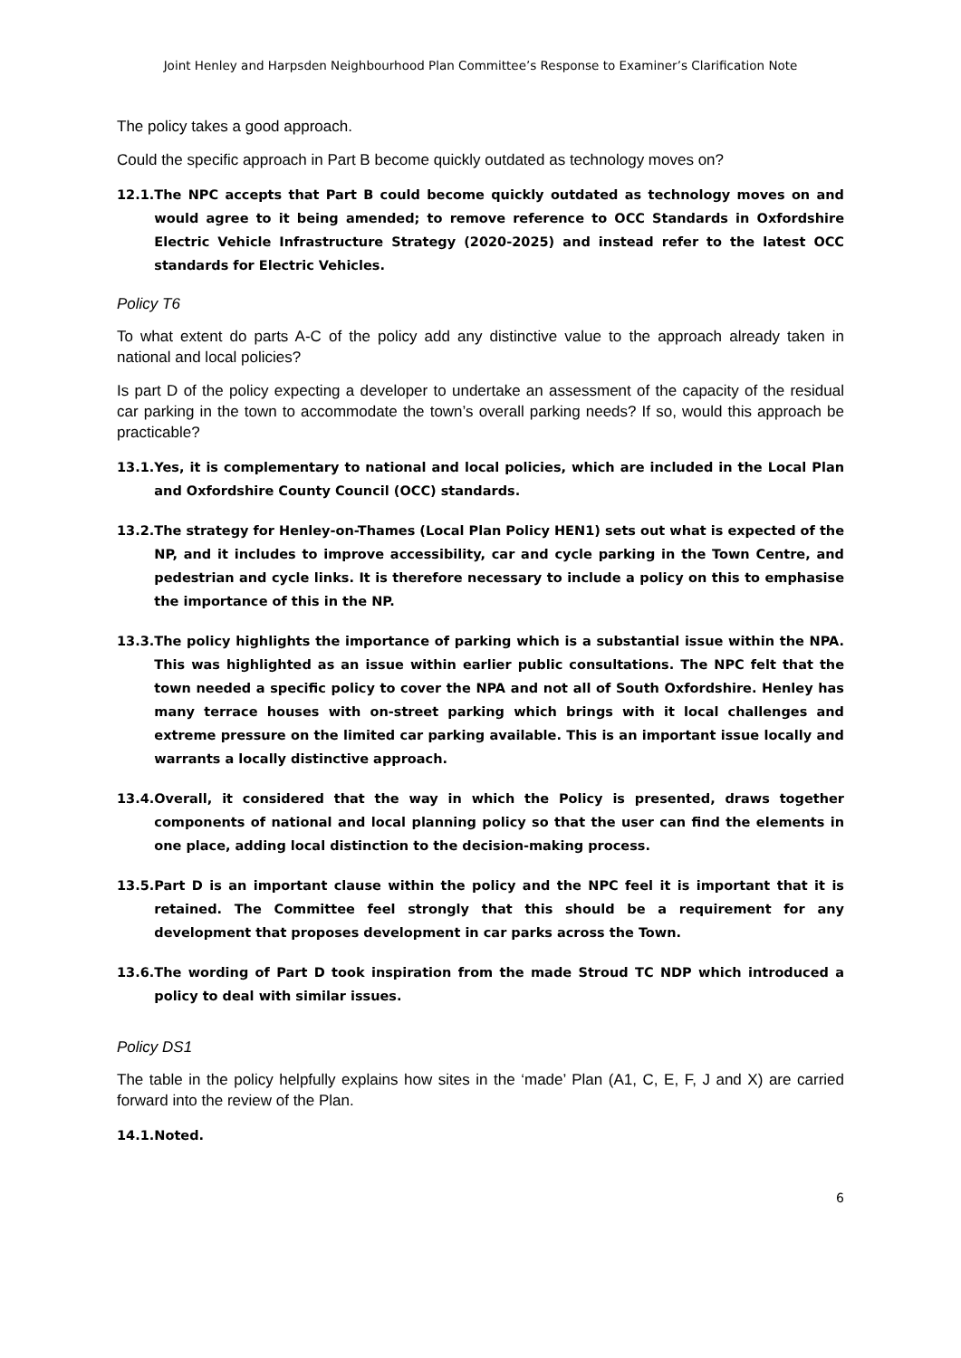Joint Henley and Harpsden Neighbourhood Plan Committee’s Response to Examiner’s Clarification Note
The policy takes a good approach.
Could the specific approach in Part B become quickly outdated as technology moves on?
12.1. The NPC accepts that Part B could become quickly outdated as technology moves on and would agree to it being amended; to remove reference to OCC Standards in Oxfordshire Electric Vehicle Infrastructure Strategy (2020-2025) and instead refer to the latest OCC standards for Electric Vehicles.
Policy T6
To what extent do parts A-C of the policy add any distinctive value to the approach already taken in national and local policies?
Is part D of the policy expecting a developer to undertake an assessment of the capacity of the residual car parking in the town to accommodate the town’s overall parking needs? If so, would this approach be practicable?
13.1. Yes, it is complementary to national and local policies, which are included in the Local Plan and Oxfordshire County Council (OCC) standards.
13.2. The strategy for Henley-on-Thames (Local Plan Policy HEN1) sets out what is expected of the NP, and it includes to improve accessibility, car and cycle parking in the Town Centre, and pedestrian and cycle links. It is therefore necessary to include a policy on this to emphasise the importance of this in the NP.
13.3. The policy highlights the importance of parking which is a substantial issue within the NPA. This was highlighted as an issue within earlier public consultations. The NPC felt that the town needed a specific policy to cover the NPA and not all of South Oxfordshire. Henley has many terrace houses with on-street parking which brings with it local challenges and extreme pressure on the limited car parking available. This is an important issue locally and warrants a locally distinctive approach.
13.4. Overall, it considered that the way in which the Policy is presented, draws together components of national and local planning policy so that the user can find the elements in one place, adding local distinction to the decision-making process.
13.5. Part D is an important clause within the policy and the NPC feel it is important that it is retained. The Committee feel strongly that this should be a requirement for any development that proposes development in car parks across the Town.
13.6. The wording of Part D took inspiration from the made Stroud TC NDP which introduced a policy to deal with similar issues.
Policy DS1
The table in the policy helpfully explains how sites in the ‘made’ Plan (A1, C, E, F, J and X) are carried forward into the review of the Plan.
14.1. Noted.
6